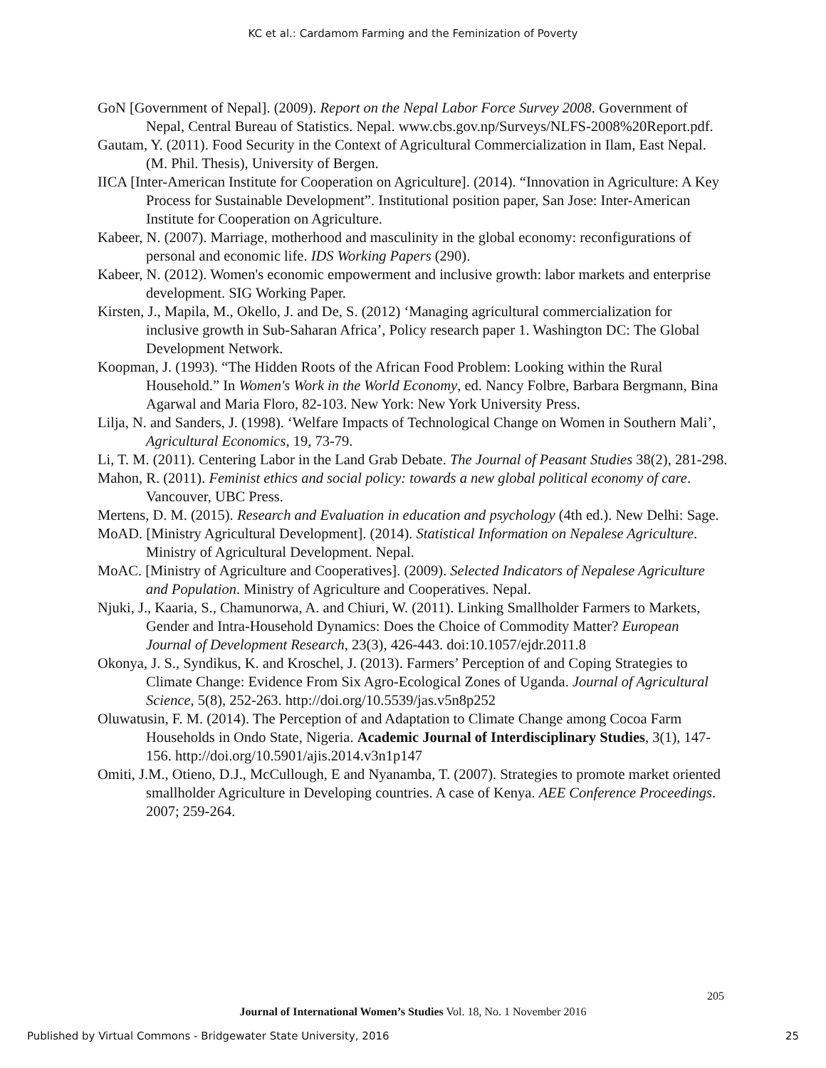KC et al.: Cardamom Farming and the Feminization of Poverty
GoN [Government of Nepal]. (2009). Report on the Nepal Labor Force Survey 2008. Government of Nepal, Central Bureau of Statistics. Nepal. www.cbs.gov.np/Surveys/NLFS-2008%20Report.pdf.
Gautam, Y. (2011). Food Security in the Context of Agricultural Commercialization in Ilam, East Nepal. (M. Phil. Thesis), University of Bergen.
IICA [Inter-American Institute for Cooperation on Agriculture]. (2014). “Innovation in Agriculture: A Key Process for Sustainable Development”. Institutional position paper, San Jose: Inter-American Institute for Cooperation on Agriculture.
Kabeer, N. (2007). Marriage, motherhood and masculinity in the global economy: reconfigurations of personal and economic life. IDS Working Papers (290).
Kabeer, N. (2012). Women's economic empowerment and inclusive growth: labor markets and enterprise development. SIG Working Paper.
Kirsten, J., Mapila, M., Okello, J. and De, S. (2012) ‘Managing agricultural commercialization for inclusive growth in Sub-Saharan Africa’, Policy research paper 1. Washington DC: The Global Development Network.
Koopman, J. (1993). “The Hidden Roots of the African Food Problem: Looking within the Rural Household.” In Women's Work in the World Economy, ed. Nancy Folbre, Barbara Bergmann, Bina Agarwal and Maria Floro, 82-103. New York: New York University Press.
Lilja, N. and Sanders, J. (1998). ‘Welfare Impacts of Technological Change on Women in Southern Mali’, Agricultural Economics, 19, 73-79.
Li, T. M. (2011). Centering Labor in the Land Grab Debate. The Journal of Peasant Studies 38(2), 281-298.
Mahon, R. (2011). Feminist ethics and social policy: towards a new global political economy of care. Vancouver, UBC Press.
Mertens, D. M. (2015). Research and Evaluation in education and psychology (4th ed.). New Delhi: Sage.
MoAD. [Ministry Agricultural Development]. (2014). Statistical Information on Nepalese Agriculture. Ministry of Agricultural Development. Nepal.
MoAC. [Ministry of Agriculture and Cooperatives]. (2009). Selected Indicators of Nepalese Agriculture and Population. Ministry of Agriculture and Cooperatives. Nepal.
Njuki, J., Kaaria, S., Chamunorwa, A. and Chiuri, W. (2011). Linking Smallholder Farmers to Markets, Gender and Intra-Household Dynamics: Does the Choice of Commodity Matter? European Journal of Development Research, 23(3), 426-443. doi:10.1057/ejdr.2011.8
Okonya, J. S., Syndikus, K. and Kroschel, J. (2013). Farmers’ Perception of and Coping Strategies to Climate Change: Evidence From Six Agro-Ecological Zones of Uganda. Journal of Agricultural Science, 5(8), 252-263. http://doi.org/10.5539/jas.v5n8p252
Oluwatusin, F. M. (2014). The Perception of and Adaptation to Climate Change among Cocoa Farm Households in Ondo State, Nigeria. Academic Journal of Interdisciplinary Studies, 3(1), 147-156. http://doi.org/10.5901/ajis.2014.v3n1p147
Omiti, J.M., Otieno, D.J., McCullough, E and Nyanamba, T. (2007). Strategies to promote market oriented smallholder Agriculture in Developing countries. A case of Kenya. AEE Conference Proceedings. 2007; 259-264.
205
Journal of International Women’s Studies Vol. 18, No. 1 November 2016
Published by Virtual Commons - Bridgewater State University, 2016 25